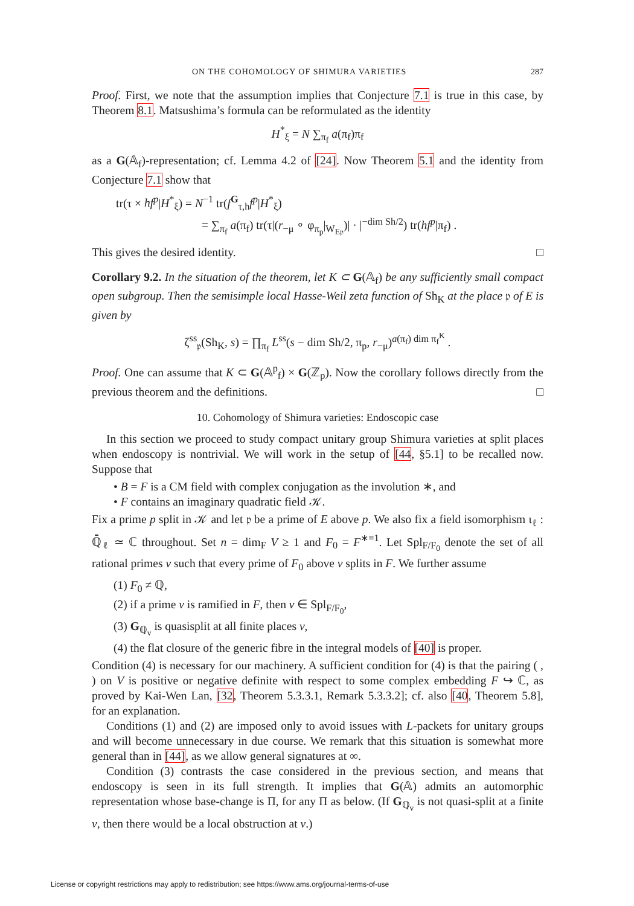ON THE COHOMOLOGY OF SHIMURA VARIETIES 287
Proof. First, we note that the assumption implies that Conjecture 7.1 is true in this case, by Theorem 8.1. Matsushima’s formula can be reformulated as the identity
H<sup>*</sup><sub>ξ</sub> = N ∑<sub>π<sub>f</sub></sub> a(π<sub>f</sub>)π<sub>f</sub>
as a G(𝔸<sub>f</sub>)-representation; cf. Lemma 4.2 of [24]. Now Theorem 5.1 and the identity from Conjecture 7.1 show that
tr(τ × hf<sup>p</sup>|H<sup>*</sup><sub>ξ</sub>) = N<sup>−1</sup> tr(f<sup>G</sup><sub>τ,h</sub>f<sup>p</sup>|H<sup>*</sup><sub>ξ</sub>)
= ∑<sub>π<sub>f</sub></sub> a(π<sub>f</sub>) tr(τ|(r<sub>−μ</sub> ∘ φ<sub>π<sub>p</sub></sub>|<sub>W<sub>E𝔭</sub></sub>)| · |<sup>−dim Sh/2</sup>) tr(hf<sup>p</sup>|π<sub>f</sub>) .
This gives the desired identity. □
Corollary 9.2. In the situation of the theorem, let K ⊂ G(𝔸<sub>f</sub>) be any sufficiently small compact open subgroup. Then the semisimple local Hasse-Weil zeta function of Sh<sub>K</sub> at the place 𝔭 of E is given by
ζ<sup>ss</sup><sub>𝔭</sub>(Sh<sub>K</sub>, s) = ∏<sub>π<sub>f</sub></sub> L<sup>ss</sup>(s − dim Sh/2, π<sub>p</sub>, r<sub>−μ</sub>)<sup>a(π<sub>f</sub>) dim π<sub>f</sub><sup>K</sup></sup> .
Proof. One can assume that K ⊂ G(𝔸<sup>p</sup><sub>f</sub>) × G(ℤ<sub>p</sub>). Now the corollary follows directly from the previous theorem and the definitions. □
10. Cohomology of Shimura varieties: Endoscopic case
In this section we proceed to study compact unitary group Shimura varieties at split places when endoscopy is nontrivial. We will work in the setup of [44, §5.1] to be recalled now. Suppose that
• B = F is a CM field with complex conjugation as the involution ∗, and
• F contains an imaginary quadratic field 𝒦.
Fix a prime p split in 𝒦 and let 𝔭 be a prime of E above p. We also fix a field isomorphism ι<sub>ℓ</sub> : ℚ̄<sub>ℓ</sub> ≃ ℂ throughout. Set n = dim<sub>F</sub> V ≥ 1 and F<sub>0</sub> = F<sup>∗=1</sup>. Let Spl<sub>F/F<sub>0</sub></sub> denote the set of all rational primes v such that every prime of F<sub>0</sub> above v splits in F. We further assume
(1) F<sub>0</sub> ≠ ℚ,
(2) if a prime v is ramified in F, then v ∈ Spl<sub>F/F<sub>0</sub></sub>,
(3) G<sub>ℚ<sub>v</sub></sub> is quasisplit at all finite places v,
(4) the flat closure of the generic fibre in the integral models of [40] is proper.
Condition (4) is necessary for our machinery. A sufficient condition for (4) is that the pairing ( , ) on V is positive or negative definite with respect to some complex embedding F ↪ ℂ, as proved by Kai-Wen Lan, [32, Theorem 5.3.3.1, Remark 5.3.3.2]; cf. also [40, Theorem 5.8], for an explanation.
Conditions (1) and (2) are imposed only to avoid issues with L-packets for unitary groups and will become unnecessary in due course. We remark that this situation is somewhat more general than in [44], as we allow general signatures at ∞.
Condition (3) contrasts the case considered in the previous section, and means that endoscopy is seen in its full strength. It implies that G(𝔸) admits an automorphic representation whose base-change is Π, for any Π as below. (If G<sub>ℚ<sub>v</sub></sub> is not quasi-split at a finite v, then there would be a local obstruction at v.)
License or copyright restrictions may apply to redistribution; see https://www.ams.org/journal-terms-of-use